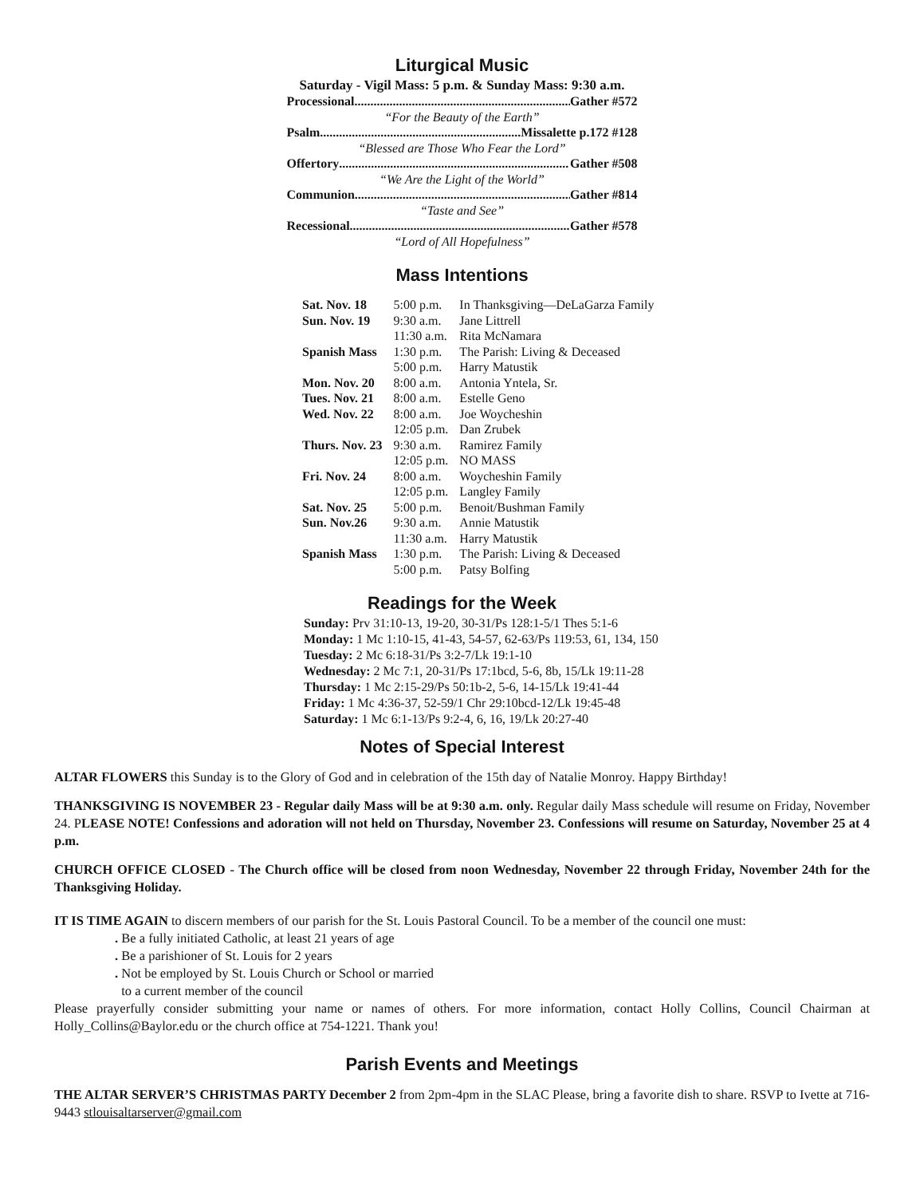Liturgical Music
Saturday - Vigil Mass: 5 p.m. & Sunday Mass: 9:30 a.m.
Processional........................................................................ Gather #572
“For the Beauty of the Earth”
Psalm........................................................................ Missalette p.172 #128
“Blessed are Those Who Fear the Lord”
Offertory........................................................................ Gather #508
“We Are the Light of the World”
Communion........................................................................ Gather #814
“Taste and See”
Recessional........................................................................ Gather #578
“Lord of All Hopefulness”
Mass Intentions
| Sat. Nov. 18 | 5:00 p.m. | In Thanksgiving—DeLaGarza Family |
| Sun. Nov. 19 | 9:30 a.m. | Jane Littrell |
| | 11:30 a.m. | Rita McNamara |
| Spanish Mass | 1:30 p.m. | The Parish: Living & Deceased |
| | 5:00 p.m. | Harry Matustik |
| Mon. Nov. 20 | 8:00 a.m. | Antonia Yntela, Sr. |
| Tues. Nov. 21 | 8:00 a.m. | Estelle Geno |
| Wed. Nov. 22 | 8:00 a.m. | Joe Woycheshin |
| | 12:05 p.m. | Dan Zrubek |
| Thurs. Nov. 23 | 9:30 a.m. | Ramirez Family |
| | 12:05 p.m. | NO MASS |
| Fri. Nov. 24 | 8:00 a.m. | Woycheshin Family |
| | 12:05 p.m. | Langley Family |
| Sat. Nov. 25 | 5:00 p.m. | Benoit/Bushman Family |
| Sun. Nov.26 | 9:30 a.m. | Annie Matustik |
| | 11:30 a.m. | Harry Matustik |
| Spanish Mass | 1:30 p.m. | The Parish: Living & Deceased |
| | 5:00 p.m. | Patsy Bolfing |
Readings for the Week
Sunday: Prv 31:10-13, 19-20, 30-31/Ps 128:1-5/1 Thes 5:1-6
Monday: 1 Mc 1:10-15, 41-43, 54-57, 62-63/Ps 119:53, 61, 134, 150
Tuesday: 2 Mc 6:18-31/Ps 3:2-7/Lk 19:1-10
Wednesday: 2 Mc 7:1, 20-31/Ps 17:1bcd, 5-6, 8b, 15/Lk 19:11-28
Thursday: 1 Mc 2:15-29/Ps 50:1b-2, 5-6, 14-15/Lk 19:41-44
Friday: 1 Mc 4:36-37, 52-59/1 Chr 29:10bcd-12/Lk 19:45-48
Saturday: 1 Mc 6:1-13/Ps 9:2-4, 6, 16, 19/Lk 20:27-40
Notes of Special Interest
ALTAR FLOWERS this Sunday is to the Glory of God and in celebration of the 15th day of Natalie Monroy. Happy Birthday!
THANKSGIVING IS NOVEMBER 23 - Regular daily Mass will be at 9:30 a.m. only. Regular daily Mass schedule will resume on Friday, November 24. PLEASE NOTE! Confessions and adoration will not held on Thursday, November 23. Confessions will resume on Saturday, November 25 at 4 p.m.
CHURCH OFFICE CLOSED - The Church office will be closed from noon Wednesday, November 22 through Friday, November 24th for the Thanksgiving Holiday.
IT IS TIME AGAIN to discern members of our parish for the St. Louis Pastoral Council. To be a member of the council one must:
. Be a fully initiated Catholic, at least 21 years of age
. Be a parishioner of St. Louis for 2 years
. Not be employed by St. Louis Church or School or married
to a current member of the council
Please prayerfully consider submitting your name or names of others. For more information, contact Holly Collins, Council Chairman at Holly_Collins@Baylor.edu or the church office at 754-1221. Thank you!
Parish Events and Meetings
THE ALTAR SERVER’S CHRISTMAS PARTY December 2 from 2pm-4pm in the SLAC Please, bring a favorite dish to share. RSVP to Ivette at 716-9443 stlouisaltarserver@gmail.com